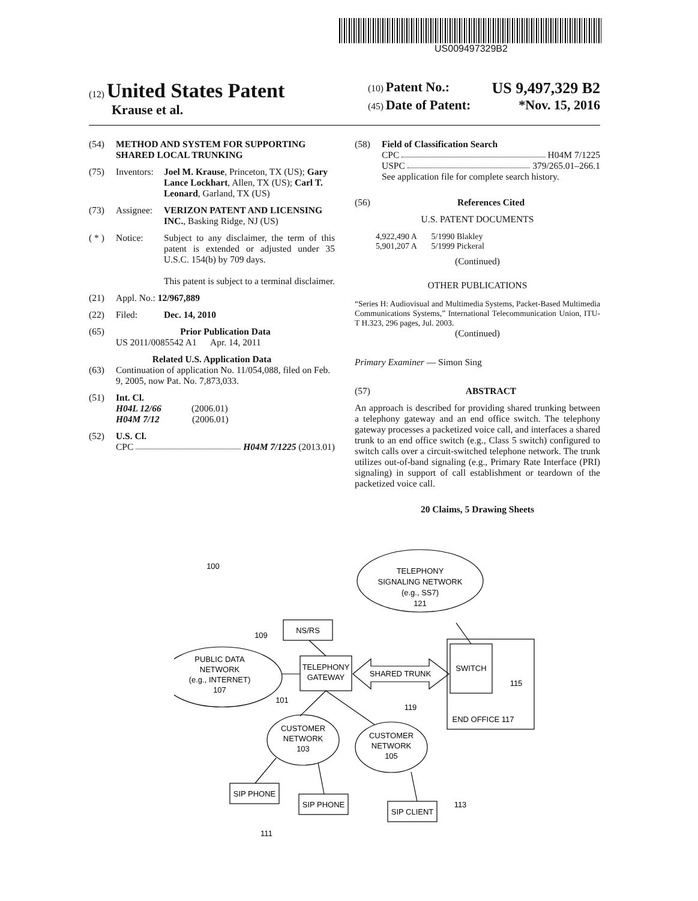US009497329B2
(12) United States Patent
Krause et al.
(10) Patent No.: US 9,497,329 B2
(45) Date of Patent: *Nov. 15, 2016
(54) METHOD AND SYSTEM FOR SUPPORTING SHARED LOCAL TRUNKING
(75) Inventors: Joel M. Krause, Princeton, TX (US); Gary Lance Lockhart, Allen, TX (US); Carl T. Leonard, Garland, TX (US)
(73) Assignee: VERIZON PATENT AND LICENSING INC., Basking Ridge, NJ (US)
( * ) Notice: Subject to any disclaimer, the term of this patent is extended or adjusted under 35 U.S.C. 154(b) by 709 days.
This patent is subject to a terminal disclaimer.
(21) Appl. No.: 12/967,889
(22) Filed: Dec. 14, 2010
(65) Prior Publication Data
US 2011/0085542 A1 Apr. 14, 2011
Related U.S. Application Data
(63) Continuation of application No. 11/054,088, filed on Feb. 9, 2005, now Pat. No. 7,873,033.
(51) Int. Cl.
H04L 12/66 (2006.01)
H04M 7/12 (2006.01)
(52) U.S. Cl.
CPC H04M 7/1225 (2013.01)
(58) Field of Classification Search
CPC H04M 7/1225
USPC 379/265.01–266.1
See application file for complete search history.
(56) References Cited
U.S. PATENT DOCUMENTS
4,922,490 A 5/1990 Blakley
5,901,207 A 5/1999 Pickeral
(Continued)
OTHER PUBLICATIONS
“Series H: Audiovisual and Multimedia Systems, Packet-Based Multimedia Communications Systems,” International Telecommunication Union, ITU-T H.323, 296 pages, Jul. 2003.
(Continued)
Primary Examiner — Simon Sing
(57) ABSTRACT
An approach is described for providing shared trunking between a telephony gateway and an end office switch. The telephony gateway processes a packetized voice call, and interfaces a shared trunk to an end office switch (e.g., Class 5 switch) configured to switch calls over a circuit-switched telephone network. The trunk utilizes out-of-band signaling (e.g., Primary Rate Interface (PRI) signaling) in support of call establishment or teardown of the packetized voice call.
20 Claims, 5 Drawing Sheets
100
TELEPHONY
SIGNALING NETWORK
(e.g., SS7)
121
NS/RS
109
PUBLIC DATA
NETWORK
(e.g., INTERNET)
107
TELEPHONY
GATEWAY
101
SHARED TRUNK
119
SWITCH
115
END OFFICE 117
CUSTOMER
NETWORK
103
CUSTOMER
NETWORK
105
SIP PHONE
SIP PHONE
SIP CLIENT
111
113